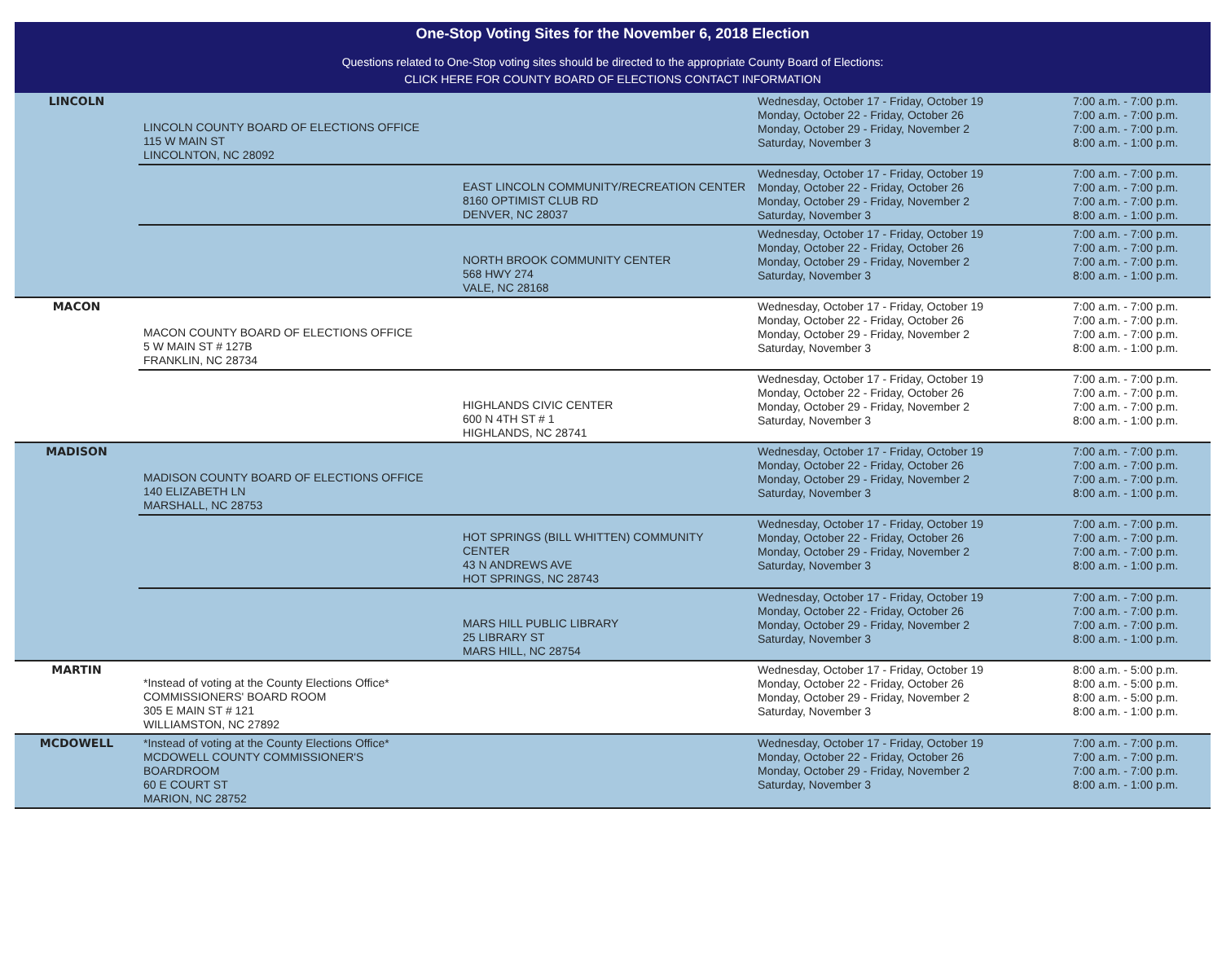One-Stop Voting Sites for the November 6, 2018 Election
Questions related to One-Stop voting sites should be directed to the appropriate County Board of Elections:
CLICK HERE FOR COUNTY BOARD OF ELECTIONS CONTACT INFORMATION
| LINCOLN | LINCOLN COUNTY BOARD OF ELECTIONS OFFICE 115 W MAIN ST LINCOLNTON, NC 28092 | | Wednesday, October 17 - Friday, October 19 Monday, October 22 - Friday, October 26 Monday, October 29 - Friday, November 2 Saturday, November 3 | 7:00 a.m. - 7:00 p.m. 7:00 a.m. - 7:00 p.m. 7:00 a.m. - 7:00 p.m. 8:00 a.m. - 1:00 p.m. |
| | | EAST LINCOLN COMMUNITY/RECREATION CENTER 8160 OPTIMIST CLUB RD DENVER, NC 28037 | Wednesday, October 17 - Friday, October 19 Monday, October 22 - Friday, October 26 Monday, October 29 - Friday, November 2 Saturday, November 3 | 7:00 a.m. - 7:00 p.m. 7:00 a.m. - 7:00 p.m. 7:00 a.m. - 7:00 p.m. 8:00 a.m. - 1:00 p.m. |
| | | NORTH BROOK COMMUNITY CENTER 568 HWY 274 VALE, NC 28168 | Wednesday, October 17 - Friday, October 19 Monday, October 22 - Friday, October 26 Monday, October 29 - Friday, November 2 Saturday, November 3 | 7:00 a.m. - 7:00 p.m. 7:00 a.m. - 7:00 p.m. 7:00 a.m. - 7:00 p.m. 8:00 a.m. - 1:00 p.m. |
| MACON | MACON COUNTY BOARD OF ELECTIONS OFFICE 5 W MAIN ST # 127B FRANKLIN, NC 28734 | | Wednesday, October 17 - Friday, October 19 Monday, October 22 - Friday, October 26 Monday, October 29 - Friday, November 2 Saturday, November 3 | 7:00 a.m. - 7:00 p.m. 7:00 a.m. - 7:00 p.m. 7:00 a.m. - 7:00 p.m. 8:00 a.m. - 1:00 p.m. |
| | | HIGHLANDS CIVIC CENTER 600 N 4TH ST # 1 HIGHLANDS, NC 28741 | Wednesday, October 17 - Friday, October 19 Monday, October 22 - Friday, October 26 Monday, October 29 - Friday, November 2 Saturday, November 3 | 7:00 a.m. - 7:00 p.m. 7:00 a.m. - 7:00 p.m. 7:00 a.m. - 7:00 p.m. 8:00 a.m. - 1:00 p.m. |
| MADISON | MADISON COUNTY BOARD OF ELECTIONS OFFICE 140 ELIZABETH LN MARSHALL, NC 28753 | | Wednesday, October 17 - Friday, October 19 Monday, October 22 - Friday, October 26 Monday, October 29 - Friday, November 2 Saturday, November 3 | 7:00 a.m. - 7:00 p.m. 7:00 a.m. - 7:00 p.m. 7:00 a.m. - 7:00 p.m. 8:00 a.m. - 1:00 p.m. |
| | | HOT SPRINGS (BILL WHITTEN) COMMUNITY CENTER 43 N ANDREWS AVE HOT SPRINGS, NC 28743 | Wednesday, October 17 - Friday, October 19 Monday, October 22 - Friday, October 26 Monday, October 29 - Friday, November 2 Saturday, November 3 | 7:00 a.m. - 7:00 p.m. 7:00 a.m. - 7:00 p.m. 7:00 a.m. - 7:00 p.m. 8:00 a.m. - 1:00 p.m. |
| | | MARS HILL PUBLIC LIBRARY 25 LIBRARY ST MARS HILL, NC 28754 | Wednesday, October 17 - Friday, October 19 Monday, October 22 - Friday, October 26 Monday, October 29 - Friday, November 2 Saturday, November 3 | 7:00 a.m. - 7:00 p.m. 7:00 a.m. - 7:00 p.m. 7:00 a.m. - 7:00 p.m. 8:00 a.m. - 1:00 p.m. |
| MARTIN | *Instead of voting at the County Elections Office* COMMISSIONERS' BOARD ROOM 305 E MAIN ST # 121 WILLIAMSTON, NC 27892 | | Wednesday, October 17 - Friday, October 19 Monday, October 22 - Friday, October 26 Monday, October 29 - Friday, November 2 Saturday, November 3 | 8:00 a.m. - 5:00 p.m. 8:00 a.m. - 5:00 p.m. 8:00 a.m. - 5:00 p.m. 8:00 a.m. - 1:00 p.m. |
| MCDOWELL | *Instead of voting at the County Elections Office* MCDOWELL COUNTY COMMISSIONER'S BOARDROOM 60 E COURT ST MARION, NC 28752 | | Wednesday, October 17 - Friday, October 19 Monday, October 22 - Friday, October 26 Monday, October 29 - Friday, November 2 Saturday, November 3 | 7:00 a.m. - 7:00 p.m. 7:00 a.m. - 7:00 p.m. 7:00 a.m. - 7:00 p.m. 8:00 a.m. - 1:00 p.m. |